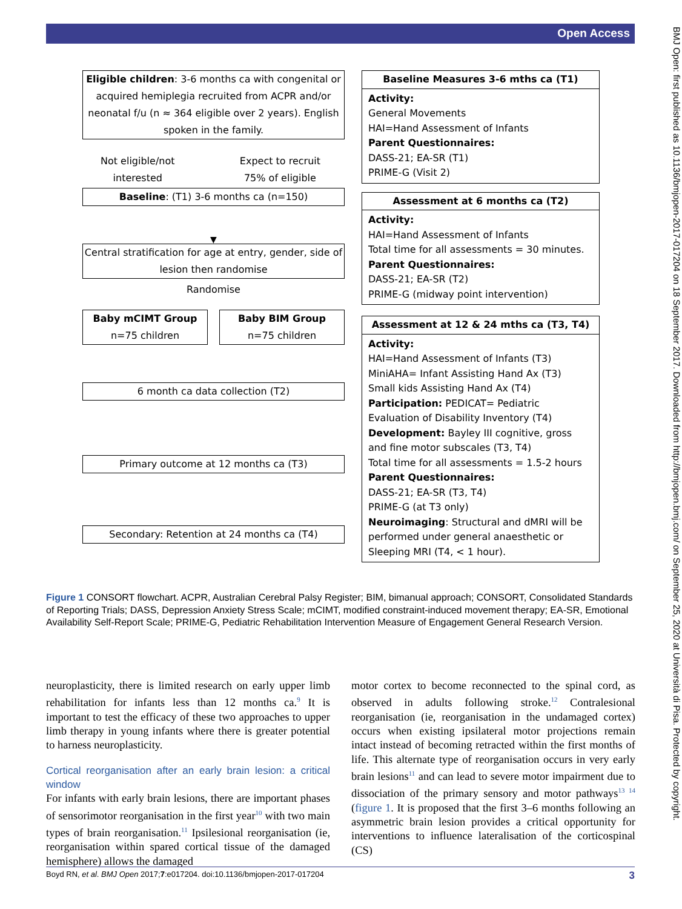Open Access
Eligible children: 3-6 months ca with congenital or acquired hemiplegia recruited from ACPR and/or neonatal f/u (n ≈ 364 eligible over 2 years). English spoken in the family.
Not eligible/not
interested Expect to recruit
75% of eligible
Baseline: (T1) 3-6 months ca (n=150)
▼
Central stratification for age at entry, gender, side of lesion then randomise
Randomise
Baby mCIMT Group
n=75 children
Baby BIM Group
n=75 children
6 month ca data collection (T2)
Primary outcome at 12 months ca (T3)
Secondary: Retention at 24 months ca (T4)
Baseline Measures 3-6 mths ca (T1)
Activity:
General Movements
HAI=Hand Assessment of Infants
Parent Questionnaires:
DASS-21; EA-SR (T1)
PRIME-G (Visit 2)
Assessment at 6 months ca (T2)
Activity:
HAI=Hand Assessment of Infants
Total time for all assessments = 30 minutes.
Parent Questionnaires:
DASS-21; EA-SR (T2)
PRIME-G (midway point intervention)
Assessment at 12 & 24 mths ca (T3, T4)
Activity:
HAI=Hand Assessment of Infants (T3)
MiniAHA= Infant Assisting Hand Ax (T3)
Small kids Assisting Hand Ax (T4)
Participation: PEDICAT= Pediatric Evaluation of Disability Inventory (T4)
Development: Bayley III cognitive, gross and fine motor subscales (T3, T4)
Total time for all assessments = 1.5-2 hours
Parent Questionnaires:
DASS-21; EA-SR (T3, T4)
PRIME-G (at T3 only)
Neuroimaging: Structural and dMRI will be performed under general anaesthetic or Sleeping MRI (T4, < 1 hour).
Figure 1 CONSORT flowchart. ACPR, Australian Cerebral Palsy Register; BIM, bimanual approach; CONSORT, Consolidated Standards of Reporting Trials; DASS, Depression Anxiety Stress Scale; mCIMT, modified constraint-induced movement therapy; EA-SR, Emotional Availability Self-Report Scale; PRIME-G, Pediatric Rehabilitation Intervention Measure of Engagement General Research Version.
neuroplasticity, there is limited research on early upper limb rehabilitation for infants less than 12 months ca.<sup>9</sup> It is important to test the efficacy of these two approaches to upper limb therapy in young infants where there is greater potential to harness neuroplasticity.
Cortical reorganisation after an early brain lesion: a critical window
For infants with early brain lesions, there are important phases of sensorimotor reorganisation in the first year<sup>10</sup> with two main types of brain reorganisation.<sup>11</sup> Ipsilesional reorganisation (ie, reorganisation within spared cortical tissue of the damaged hemisphere) allows the damaged
motor cortex to become reconnected to the spinal cord, as observed in adults following stroke.<sup>12</sup> Contralesional reorganisation (ie, reorganisation in the undamaged cortex) occurs when existing ipsilateral motor projections remain intact instead of becoming retracted within the first months of life. This alternate type of reorganisation occurs in very early brain lesions<sup>11</sup> and can lead to severe motor impairment due to dissociation of the primary sensory and motor pathways<sup>13 14</sup> (figure 1. It is proposed that the first 3–6 months following an asymmetric brain lesion provides a critical opportunity for interventions to influence lateralisation of the corticospinal (CS)
Boyd RN, et al. BMJ Open 2017;7:e017204. doi:10.1136/bmjopen-2017-017204 3
BMJ Open: first published as 10.1136/bmjopen-2017-017204 on 18 September 2017. Downloaded from http://bmjopen.bmj.com/ on September 25, 2020 at Università di Pisa. Protected by copyright.